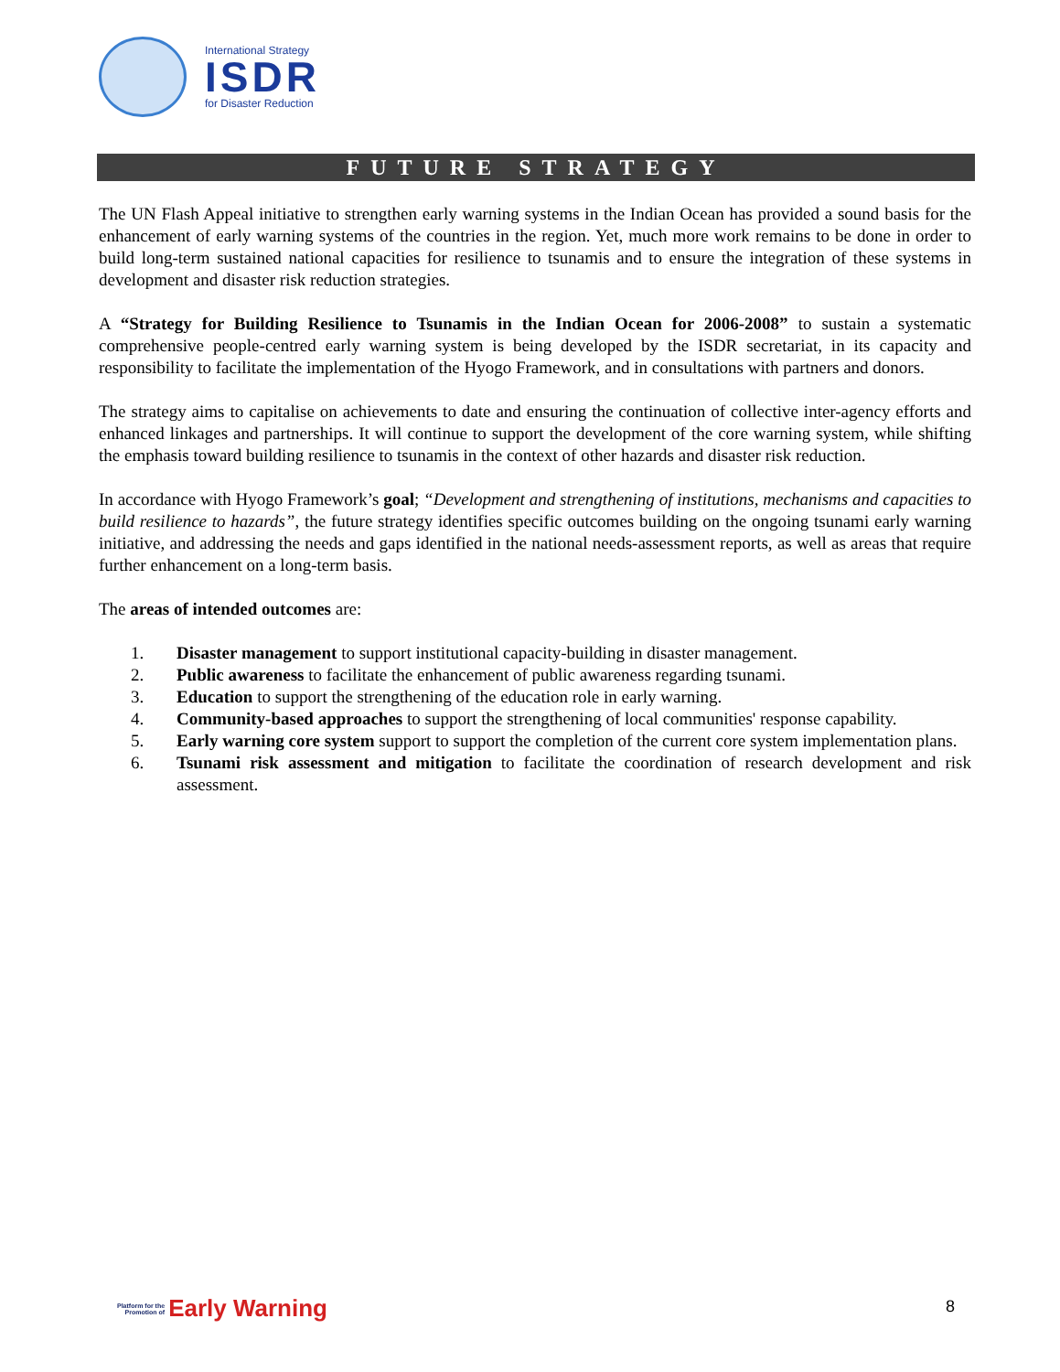International Strategy
ISDR
for Disaster Reduction
FUTURE STRATEGY
The UN Flash Appeal initiative to strengthen early warning systems in the Indian Ocean has provided a sound basis for the enhancement of early warning systems of the countries in the region. Yet, much more work remains to be done in order to build long-term sustained national capacities for resilience to tsunamis and to ensure the integration of these systems in development and disaster risk reduction strategies.
A “Strategy for Building Resilience to Tsunamis in the Indian Ocean for 2006-2008” to sustain a systematic comprehensive people-centred early warning system is being developed by the ISDR secretariat, in its capacity and responsibility to facilitate the implementation of the Hyogo Framework, and in consultations with partners and donors.
The strategy aims to capitalise on achievements to date and ensuring the continuation of collective inter-agency efforts and enhanced linkages and partnerships. It will continue to support the development of the core warning system, while shifting the emphasis toward building resilience to tsunamis in the context of other hazards and disaster risk reduction.
In accordance with Hyogo Framework’s goal; “Development and strengthening of institutions, mechanisms and capacities to build resilience to hazards”, the future strategy identifies specific outcomes building on the ongoing tsunami early warning initiative, and addressing the needs and gaps identified in the national needs-assessment reports, as well as areas that require further enhancement on a long-term basis.
The areas of intended outcomes are:
1. Disaster management to support institutional capacity-building in disaster management.
2. Public awareness to facilitate the enhancement of public awareness regarding tsunami.
3. Education to support the strengthening of the education role in early warning.
4. Community-based approaches to support the strengthening of local communities' response capability.
5. Early warning core system support to support the completion of the current core system implementation plans.
6. Tsunami risk assessment and mitigation to facilitate the coordination of research development and risk assessment.
Platform for the
Promotion of
Early Warning
8